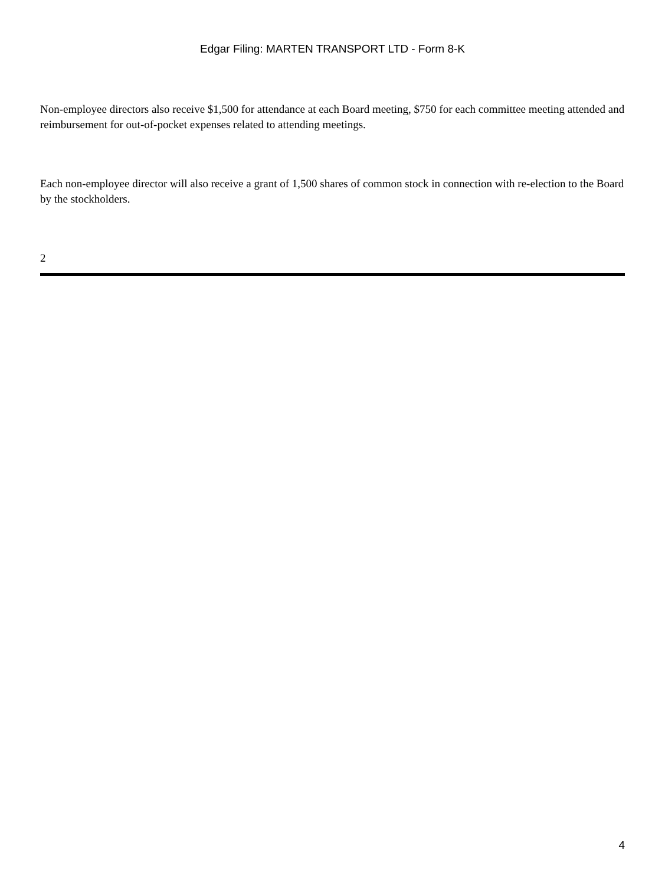Edgar Filing: MARTEN TRANSPORT LTD - Form 8-K
Non-employee directors also receive $1,500 for attendance at each Board meeting, $750 for each committee meeting attended and reimbursement for out-of-pocket expenses related to attending meetings.
Each non-employee director will also receive a grant of 1,500 shares of common stock in connection with re-election to the Board by the stockholders.
2
4